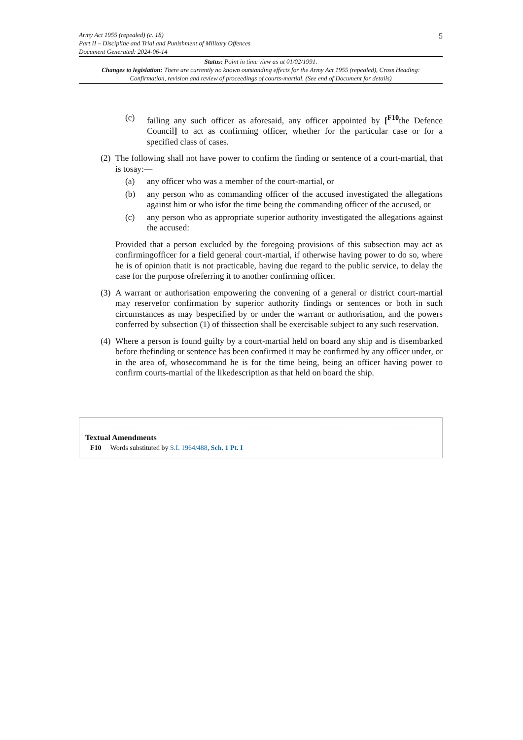5
Army Act 1955 (repealed) (c. 18)
Part II – Discipline and Trial and Punishment of Military Offences
Document Generated: 2024-06-14
Status: Point in time view as at 01/02/1991.
Changes to legislation: There are currently no known outstanding effects for the Army Act 1955 (repealed), Cross Heading: Confirmation, revision and review of proceedings of courts-martial. (See end of Document for details)
(c) failing any such officer as aforesaid, any officer appointed by [<sup>F10</sup>the Defence Council] to act as confirming officer, whether for the particular case or for a specified class of cases.
(2) The following shall not have power to confirm the finding or sentence of a court-martial, that is tosay:—
(a) any officer who was a member of the court-martial, or
(b) any person who as commanding officer of the accused investigated the allegations against him or who isfor the time being the commanding officer of the accused, or
(c) any person who as appropriate superior authority investigated the allegations against the accused:
Provided that a person excluded by the foregoing provisions of this subsection may act as confirmingofficer for a field general court-martial, if otherwise having power to do so, where he is of opinion thatit is not practicable, having due regard to the public service, to delay the case for the purpose ofreferring it to another confirming officer.
(3) A warrant or authorisation empowering the convening of a general or district court-martial may reservefor confirmation by superior authority findings or sentences or both in such circumstances as may bespecified by or under the warrant or authorisation, and the powers conferred by subsection (1) of thissection shall be exercisable subject to any such reservation.
(4) Where a person is found guilty by a court-martial held on board any ship and is disembarked before thefinding or sentence has been confirmed it may be confirmed by any officer under, or in the area of, whosecommand he is for the time being, being an officer having power to confirm courts-martial of the likedescription as that held on board the ship.
Textual Amendments
F10 Words substituted by S.I. 1964/488, Sch. 1 Pt. I